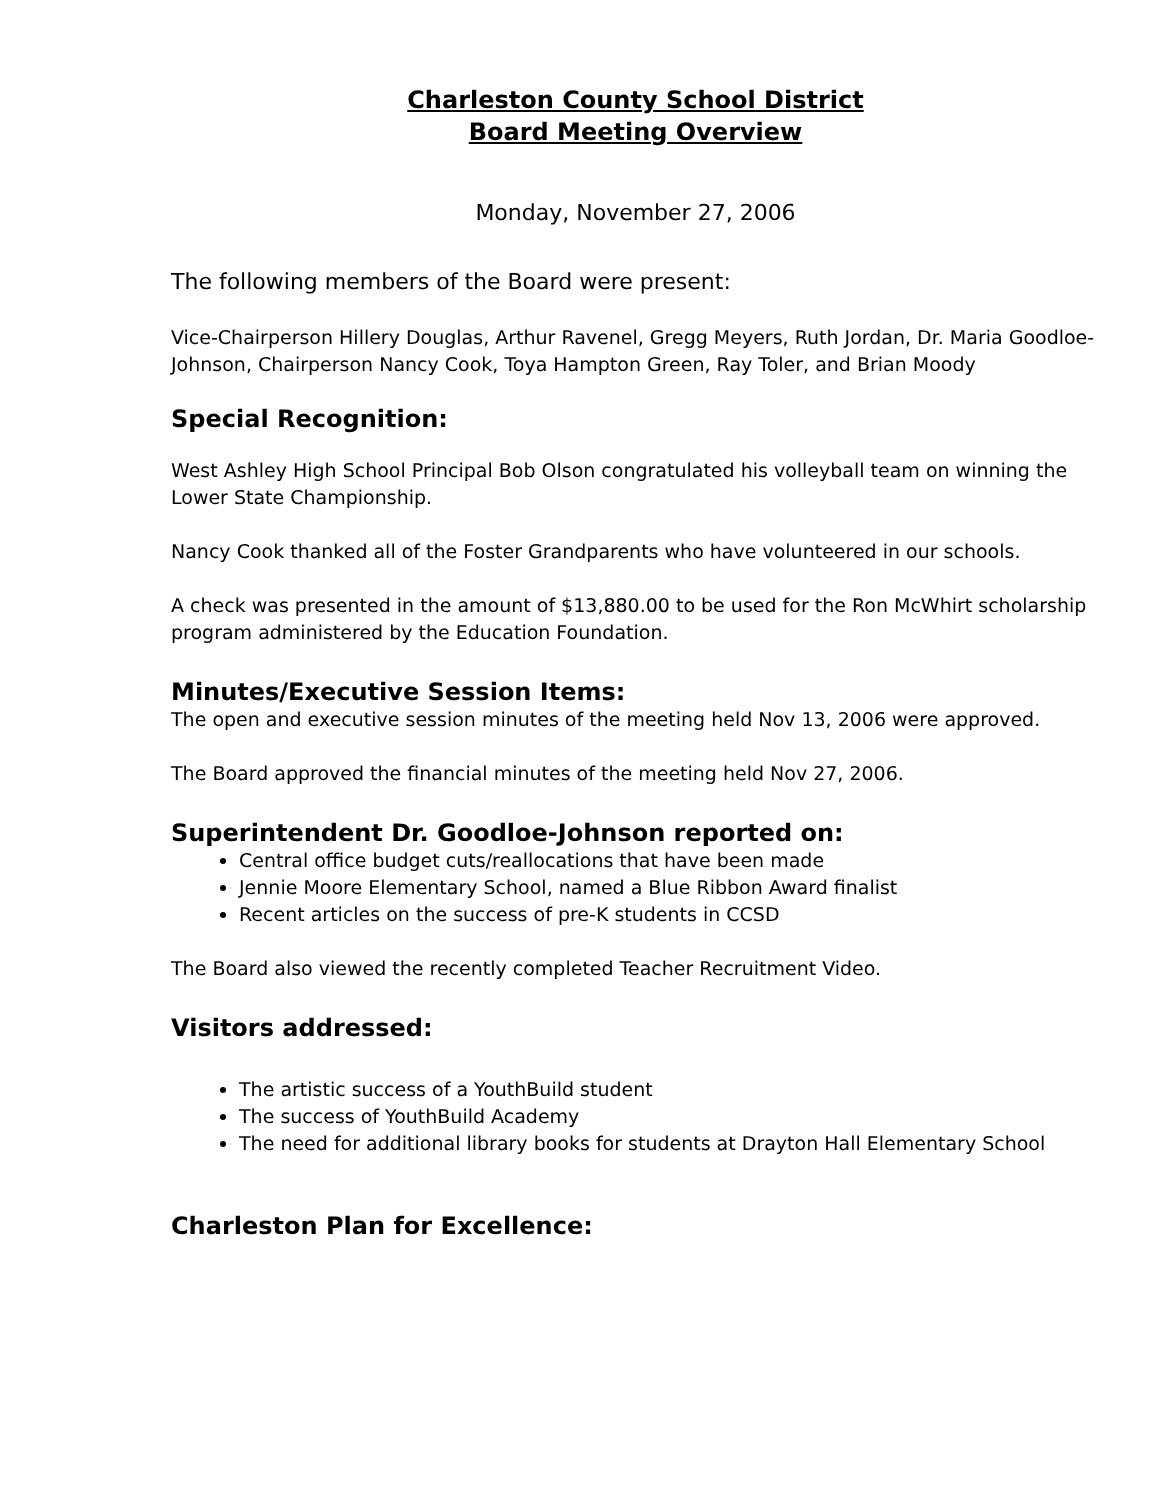Charleston County School District
Board Meeting Overview
Monday, November 27, 2006
The following members of the Board were present:
Vice-Chairperson Hillery Douglas, Arthur Ravenel, Gregg Meyers, Ruth Jordan, Dr. Maria Goodloe-Johnson, Chairperson Nancy Cook, Toya Hampton Green, Ray Toler, and Brian Moody
Special Recognition:
West Ashley High School Principal Bob Olson congratulated his volleyball team on winning the Lower State Championship.
Nancy Cook thanked all of the Foster Grandparents who have volunteered in our schools.
A check was presented in the amount of $13,880.00 to be used for the Ron McWhirt scholarship program administered by the Education Foundation.
Minutes/Executive Session Items:
The open and executive session minutes of the meeting held Nov 13, 2006 were approved.
The Board approved the financial minutes of the meeting held Nov 27, 2006.
Superintendent Dr. Goodloe-Johnson reported on:
Central office budget cuts/reallocations that have been made
Jennie Moore Elementary School, named a Blue Ribbon Award finalist
Recent articles on the success of pre-K students in CCSD
The Board also viewed the recently completed Teacher Recruitment Video.
Visitors addressed:
The artistic success of a YouthBuild student
The success of YouthBuild Academy
The need for additional library books for students at Drayton Hall Elementary School
Charleston Plan for Excellence: